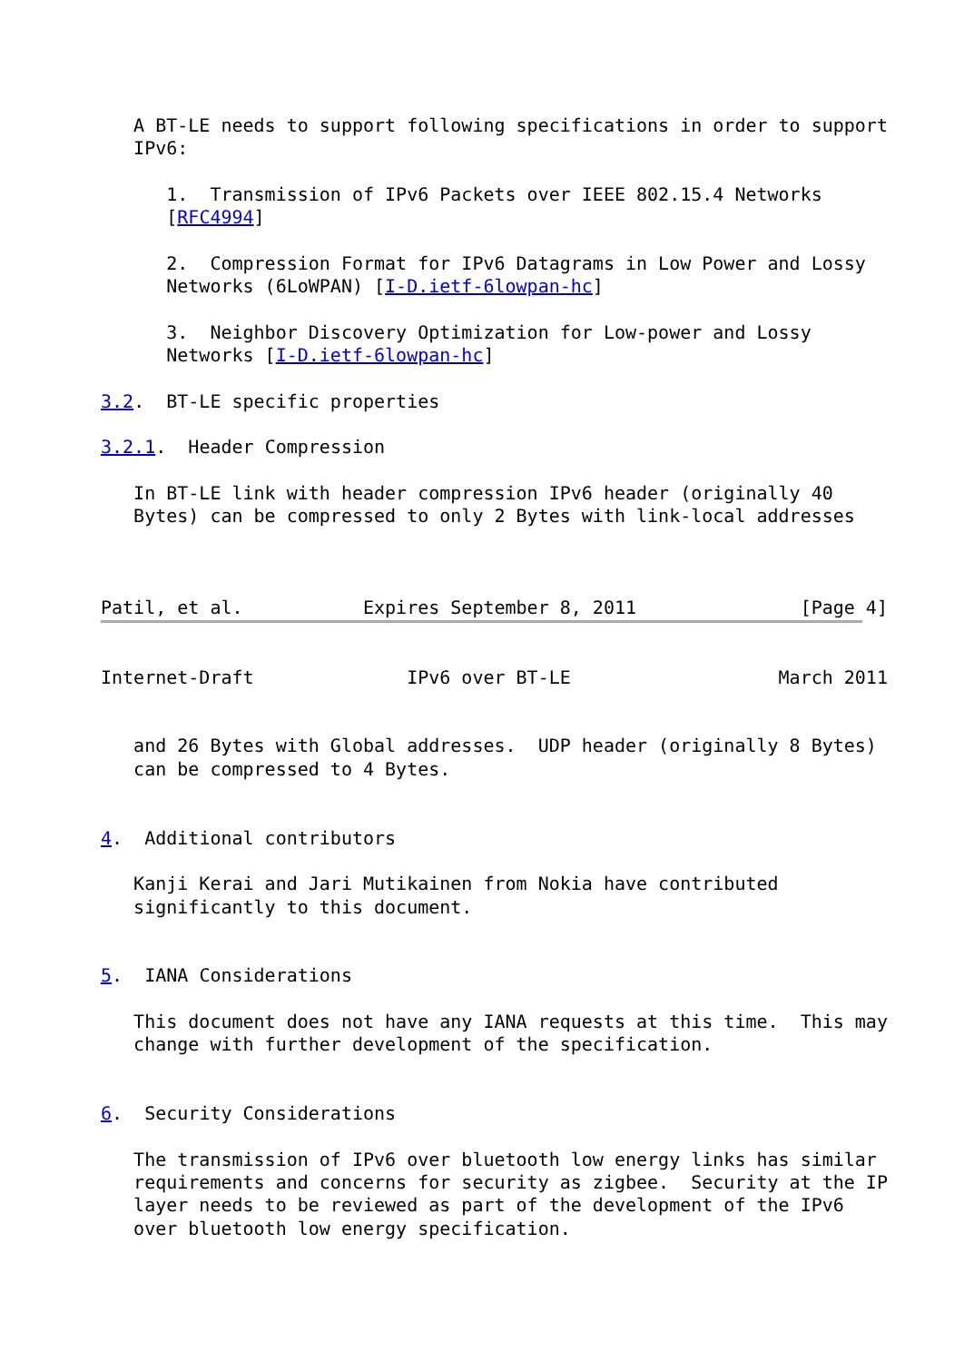A BT-LE needs to support following specifications in order to support
   IPv6:

      1.  Transmission of IPv6 Packets over IEEE 802.15.4 Networks
      [RFC4994]

      2.  Compression Format for IPv6 Datagrams in Low Power and Lossy
      Networks (6LoWPAN) [I-D.ietf-6lowpan-hc]

      3.  Neighbor Discovery Optimization for Low-power and Lossy
      Networks [I-D.ietf-6lowpan-hc]

3.2.  BT-LE specific properties

3.2.1.  Header Compression

   In BT-LE link with header compression IPv6 header (originally 40
   Bytes) can be compressed to only 2 Bytes with link-local addresses



Patil, et al.           Expires September 8, 2011               [Page 4]
Internet-Draft              IPv6 over BT-LE                   March 2011


   and 26 Bytes with Global addresses.  UDP header (originally 8 Bytes)
   can be compressed to 4 Bytes.


4.  Additional contributors

   Kanji Kerai and Jari Mutikainen from Nokia have contributed
   significantly to this document.


5.  IANA Considerations

   This document does not have any IANA requests at this time.  This may
   change with further development of the specification.


6.  Security Considerations

   The transmission of IPv6 over bluetooth low energy links has similar
   requirements and concerns for security as zigbee.  Security at the IP
   layer needs to be reviewed as part of the development of the IPv6
   over bluetooth low energy specification.